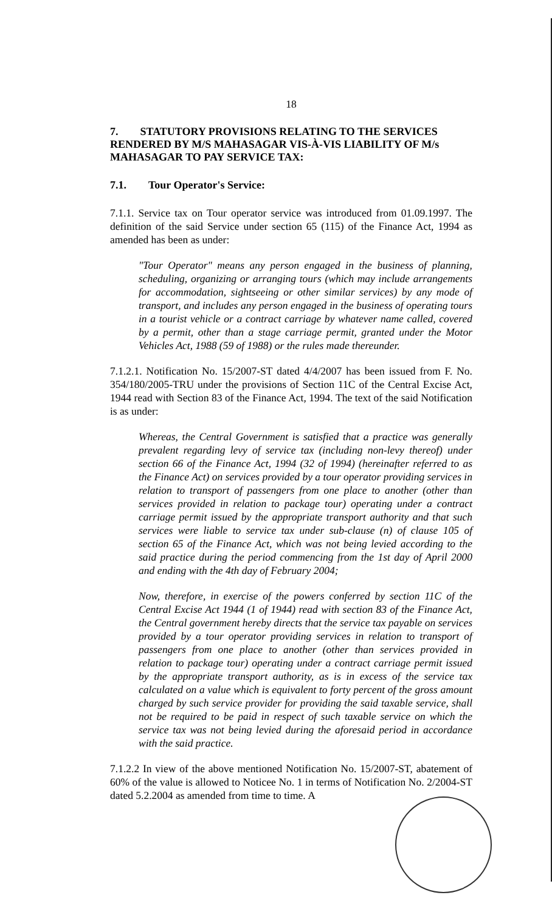18
7. STATUTORY PROVISIONS RELATING TO THE SERVICES RENDERED BY M/S MAHASAGAR VIS-À-VIS LIABILITY OF M/s MAHASAGAR TO PAY SERVICE TAX:
7.1. Tour Operator's Service:
7.1.1. Service tax on Tour operator service was introduced from 01.09.1997. The definition of the said Service under section 65 (115) of the Finance Act, 1994 as amended has been as under:
"Tour Operator" means any person engaged in the business of planning, scheduling, organizing or arranging tours (which may include arrangements for accommodation, sightseeing or other similar services) by any mode of transport, and includes any person engaged in the business of operating tours in a tourist vehicle or a contract carriage by whatever name called, covered by a permit, other than a stage carriage permit, granted under the Motor Vehicles Act, 1988 (59 of 1988) or the rules made thereunder.
7.1.2.1. Notification No. 15/2007-ST dated 4/4/2007 has been issued from F. No. 354/180/2005-TRU under the provisions of Section 11C of the Central Excise Act, 1944 read with Section 83 of the Finance Act, 1994. The text of the said Notification is as under:
Whereas, the Central Government is satisfied that a practice was generally prevalent regarding levy of service tax (including non-levy thereof) under section 66 of the Finance Act, 1994 (32 of 1994) (hereinafter referred to as the Finance Act) on services provided by a tour operator providing services in relation to transport of passengers from one place to another (other than services provided in relation to package tour) operating under a contract carriage permit issued by the appropriate transport authority and that such services were liable to service tax under sub-clause (n) of clause 105 of section 65 of the Finance Act, which was not being levied according to the said practice during the period commencing from the 1st day of April 2000 and ending with the 4th day of February 2004;
Now, therefore, in exercise of the powers conferred by section 11C of the Central Excise Act 1944 (1 of 1944) read with section 83 of the Finance Act, the Central government hereby directs that the service tax payable on services provided by a tour operator providing services in relation to transport of passengers from one place to another (other than services provided in relation to package tour) operating under a contract carriage permit issued by the appropriate transport authority, as is in excess of the service tax calculated on a value which is equivalent to forty percent of the gross amount charged by such service provider for providing the said taxable service, shall not be required to be paid in respect of such taxable service on which the service tax was not being levied during the aforesaid period in accordance with the said practice.
7.1.2.2 In view of the above mentioned Notification No. 15/2007-ST, abatement of 60% of the value is allowed to Noticee No. 1 in terms of Notification No. 2/2004-ST dated 5.2.2004 as amended from time to time. A